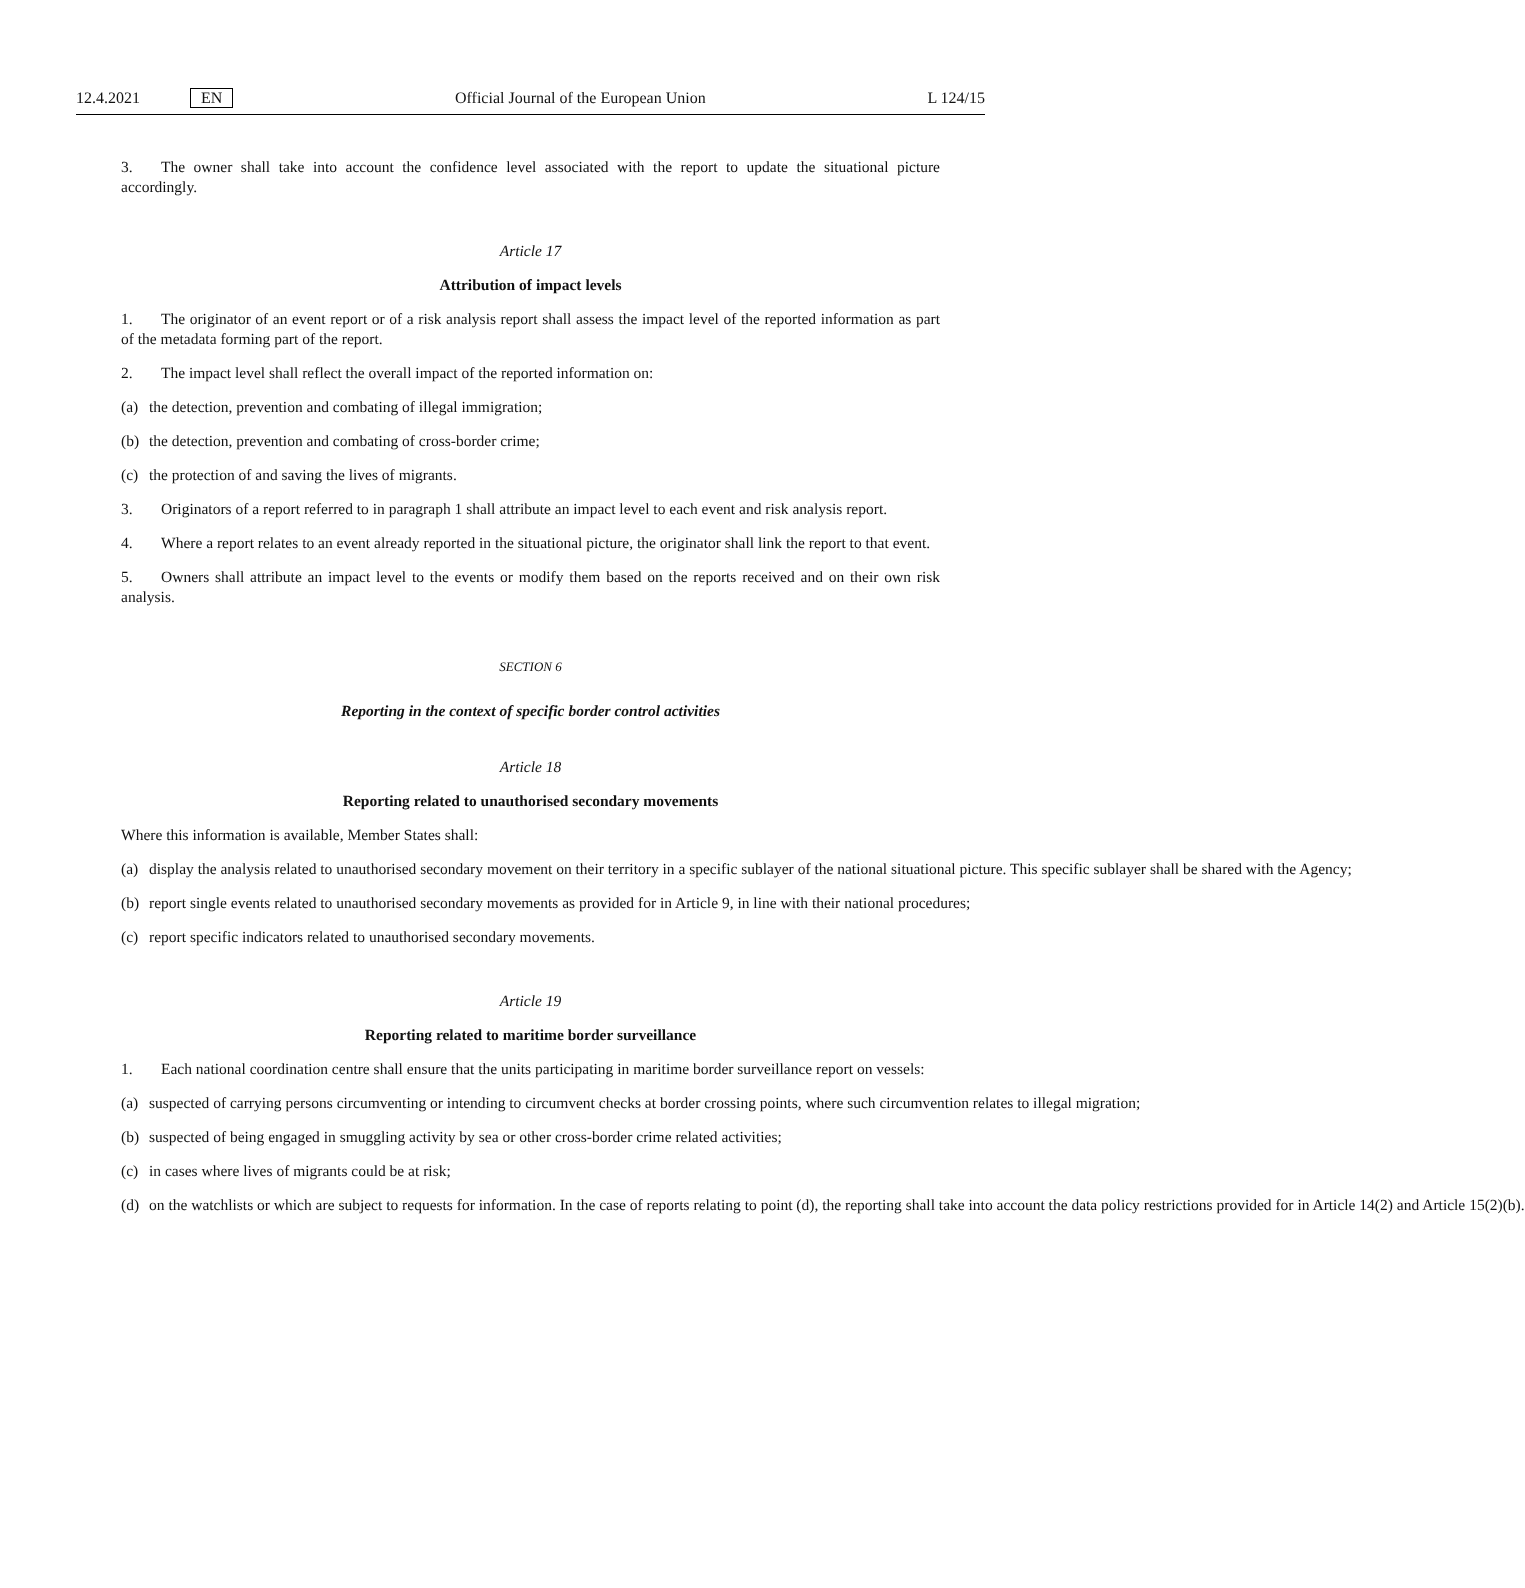12.4.2021 EN Official Journal of the European Union L 124/15
3. The owner shall take into account the confidence level associated with the report to update the situational picture accordingly.
Article 17
Attribution of impact levels
1. The originator of an event report or of a risk analysis report shall assess the impact level of the reported information as part of the metadata forming part of the report.
2. The impact level shall reflect the overall impact of the reported information on:
(a) the detection, prevention and combating of illegal immigration;
(b) the detection, prevention and combating of cross-border crime;
(c) the protection of and saving the lives of migrants.
3. Originators of a report referred to in paragraph 1 shall attribute an impact level to each event and risk analysis report.
4. Where a report relates to an event already reported in the situational picture, the originator shall link the report to that event.
5. Owners shall attribute an impact level to the events or modify them based on the reports received and on their own risk analysis.
SECTION 6
Reporting in the context of specific border control activities
Article 18
Reporting related to unauthorised secondary movements
Where this information is available, Member States shall:
(a) display the analysis related to unauthorised secondary movement on their territory in a specific sublayer of the national situational picture. This specific sublayer shall be shared with the Agency;
(b) report single events related to unauthorised secondary movements as provided for in Article 9, in line with their national procedures;
(c) report specific indicators related to unauthorised secondary movements.
Article 19
Reporting related to maritime border surveillance
1. Each national coordination centre shall ensure that the units participating in maritime border surveillance report on vessels:
(a) suspected of carrying persons circumventing or intending to circumvent checks at border crossing points, where such circumvention relates to illegal migration;
(b) suspected of being engaged in smuggling activity by sea or other cross-border crime related activities;
(c) in cases where lives of migrants could be at risk;
(d) on the watchlists or which are subject to requests for information. In the case of reports relating to point (d), the reporting shall take into account the data policy restrictions provided for in Article 14(2) and Article 15(2)(b).